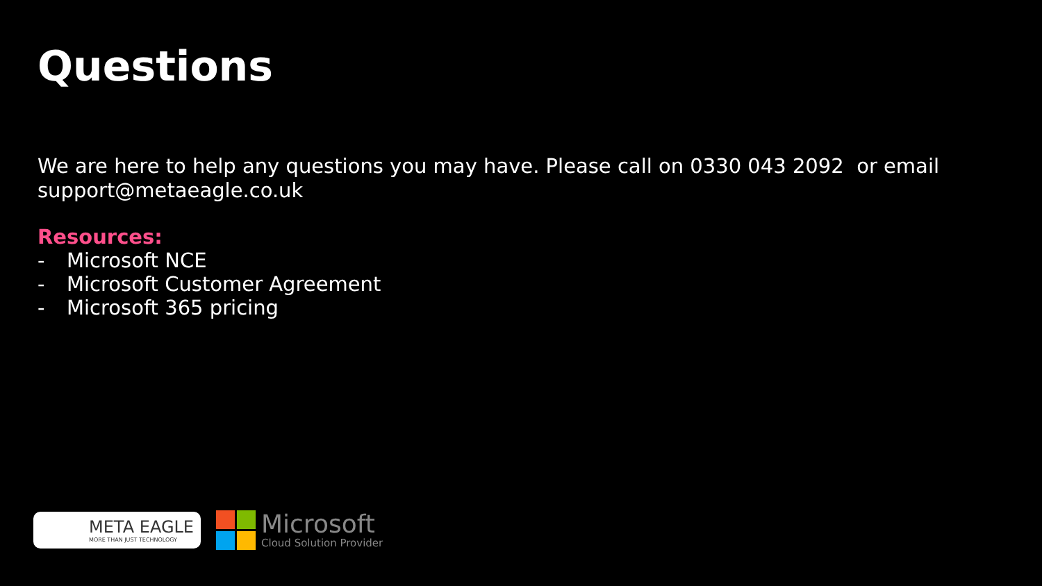Questions
We are here to help any questions you may have. Please call on 0330 043 2092 or email support@metaeagle.co.uk
Resources:
- Microsoft NCE
- Microsoft Customer Agreement
- Microsoft 365 pricing
META EAGLE
MORE THAN JUST TECHNOLOGY
Microsoft
Cloud Solution Provider